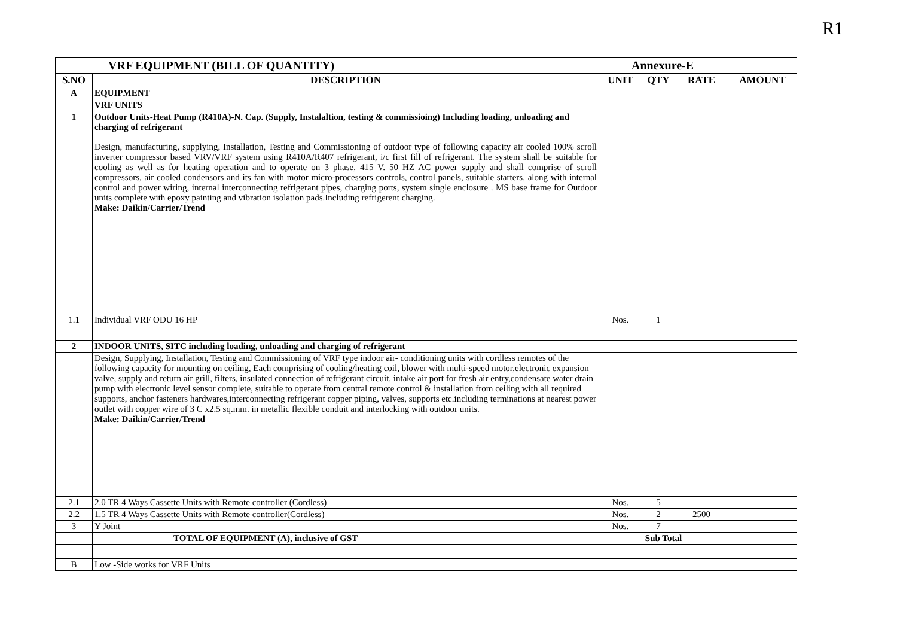R1
| VRF EQUIPMENT (BILL OF QUANTITY) | | Annexure-E | | | |
| --- | --- | --- | --- | --- | --- |
| S.NO | DESCRIPTION | UNIT | QTY | RATE | AMOUNT |
| A | EQUIPMENT | | | | |
| | VRF UNITS | | | | |
| 1 | Outdoor Units-Heat Pump (R410A)-N. Cap. (Supply, Instalaltion, testing & commissioing) Including loading, unloading and charging of refrigerant | | | | |
| | Design, manufacturing, supplying, Installation, Testing and Commissioning of outdoor type of following capacity air cooled 100% scroll inverter compressor based VRV/VRF system using R410A/R407 refrigerant, i/c first fill of refrigerant. The system shall be suitable for cooling as well as for heating operation and to operate on 3 phase, 415 V. 50 HZ AC power supply and shall comprise of scroll compressors, air cooled condensors and its fan with motor micro-processors controls, control panels, suitable starters, along with internal control and power wiring, internal interconnecting refrigerant pipes, charging ports, system single enclosure . MS base frame for Outdoor units complete with epoxy painting and vibration isolation pads.Including refrigerent charging. Make: Daikin/Carrier/Trend | | | | |
| 1.1 | Individual VRF ODU 16 HP | Nos. | 1 | | |
| 2 | INDOOR UNITS, SITC including loading, unloading and charging of refrigerant | | | | |
| | Design, Supplying, Installation, Testing and Commissioning of VRF type indoor air- conditioning units with cordless remotes of the following capacity for mounting on ceiling, Each comprising of cooling/heating coil, blower with multi-speed motor,electronic expansion valve, supply and return air grill, filters, insulated connection of refrigerant circuit, intake air port for fresh air entry,condensate water drain pump with electronic level sensor complete, suitable to operate from central remote control & installation from ceiling with all required supports, anchor fasteners hardwares,interconnecting refrigerant copper piping, valves, supports etc.including terminations at nearest power outlet with copper wire of 3 C x2.5 sq.mm. in metallic flexible conduit and interlocking with outdoor units. Make: Daikin/Carrier/Trend | | | | |
| 2.1 | 2.0 TR 4 Ways Cassette Units with Remote controller (Cordless) | Nos. | 5 | | |
| 2.2 | 1.5 TR 4 Ways Cassette Units with Remote controller(Cordless) | Nos. | 2 | 2500 | |
| 3 | Y Joint | Nos. | 7 | | |
| | TOTAL OF EQUIPMENT (A), inclusive of GST | Sub Total | | | |
| B | Low -Side works for VRF Units | | | | |